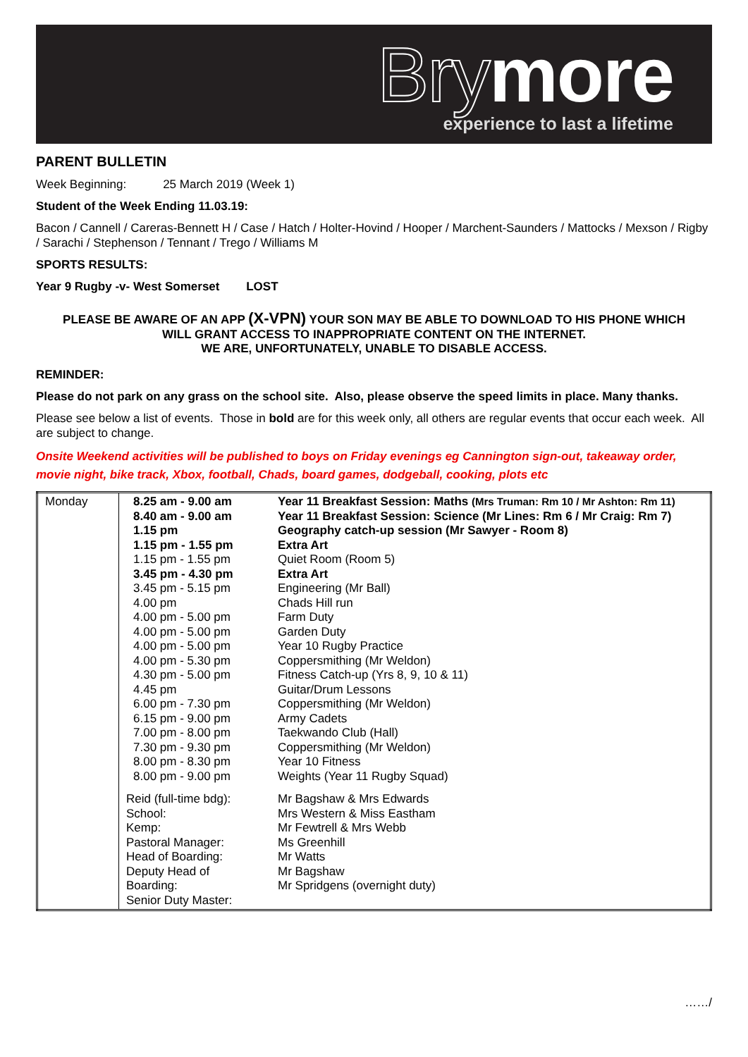Brymore
experience to last a lifetime
PARENT BULLETIN
Week Beginning: 25 March 2019 (Week 1)
Student of the Week Ending 11.03.19:
Bacon / Cannell / Careras-Bennett H / Case / Hatch / Holter-Hovind / Hooper / Marchent-Saunders / Mattocks / Mexson / Rigby / Sarachi / Stephenson / Tennant / Trego / Williams M
SPORTS RESULTS:
Year 9 Rugby -v- West Somerset LOST
PLEASE BE AWARE OF AN APP (X-VPN) YOUR SON MAY BE ABLE TO DOWNLOAD TO HIS PHONE WHICH
WILL GRANT ACCESS TO INAPPROPRIATE CONTENT ON THE INTERNET.
WE ARE, UNFORTUNATELY, UNABLE TO DISABLE ACCESS.
REMINDER:
Please do not park on any grass on the school site. Also, please observe the speed limits in place. Many thanks.
Please see below a list of events. Those in bold are for this week only, all others are regular events that occur each week. All are subject to change.
Onsite Weekend activities will be published to boys on Friday evenings eg Cannington sign-out, takeaway order, movie night, bike track, Xbox, football, Chads, board games, dodgeball, cooking, plots etc
| Monday | 8.25 am - 9.00 am 8.40 am - 9.00 am 1.15 pm 1.15 pm - 1.55 pm 1.15 pm - 1.55 pm 3.45 pm - 4.30 pm 3.45 pm - 5.15 pm 4.00 pm 4.00 pm - 5.00 pm 4.00 pm - 5.00 pm 4.00 pm - 5.00 pm 4.00 pm - 5.30 pm 4.30 pm - 5.00 pm 4.45 pm 6.00 pm - 7.30 pm 6.15 pm - 9.00 pm 7.00 pm - 8.00 pm 7.30 pm - 9.30 pm 8.00 pm - 8.30 pm 8.00 pm - 9.00 pm | Year 11 Breakfast Session: Maths (Mrs Truman: Rm 10 / Mr Ashton: Rm 11) Year 11 Breakfast Session: Science (Mr Lines: Rm 6 / Mr Craig: Rm 7) Geography catch-up session (Mr Sawyer - Room 8) Extra Art Quiet Room (Room 5) Extra Art Engineering (Mr Ball) Chads Hill run Farm Duty Garden Duty Year 10 Rugby Practice Coppersmithing (Mr Weldon) Fitness Catch-up (Yrs 8, 9, 10 & 11) Guitar/Drum Lessons Coppersmithing (Mr Weldon) Army Cadets Taekwando Club (Hall) Coppersmithing (Mr Weldon) Year 10 Fitness Weights (Year 11 Rugby Squad) |
| | Reid (full-time bdg): School: Kemp: Pastoral Manager: Head of Boarding: Deputy Head of Boarding: Senior Duty Master: | Mr Bagshaw & Mrs Edwards Mrs Western & Miss Eastham Mr Fewtrell & Mrs Webb Ms Greenhill Mr Watts Mr Bagshaw Mr Spridgens (overnight duty) |
……/